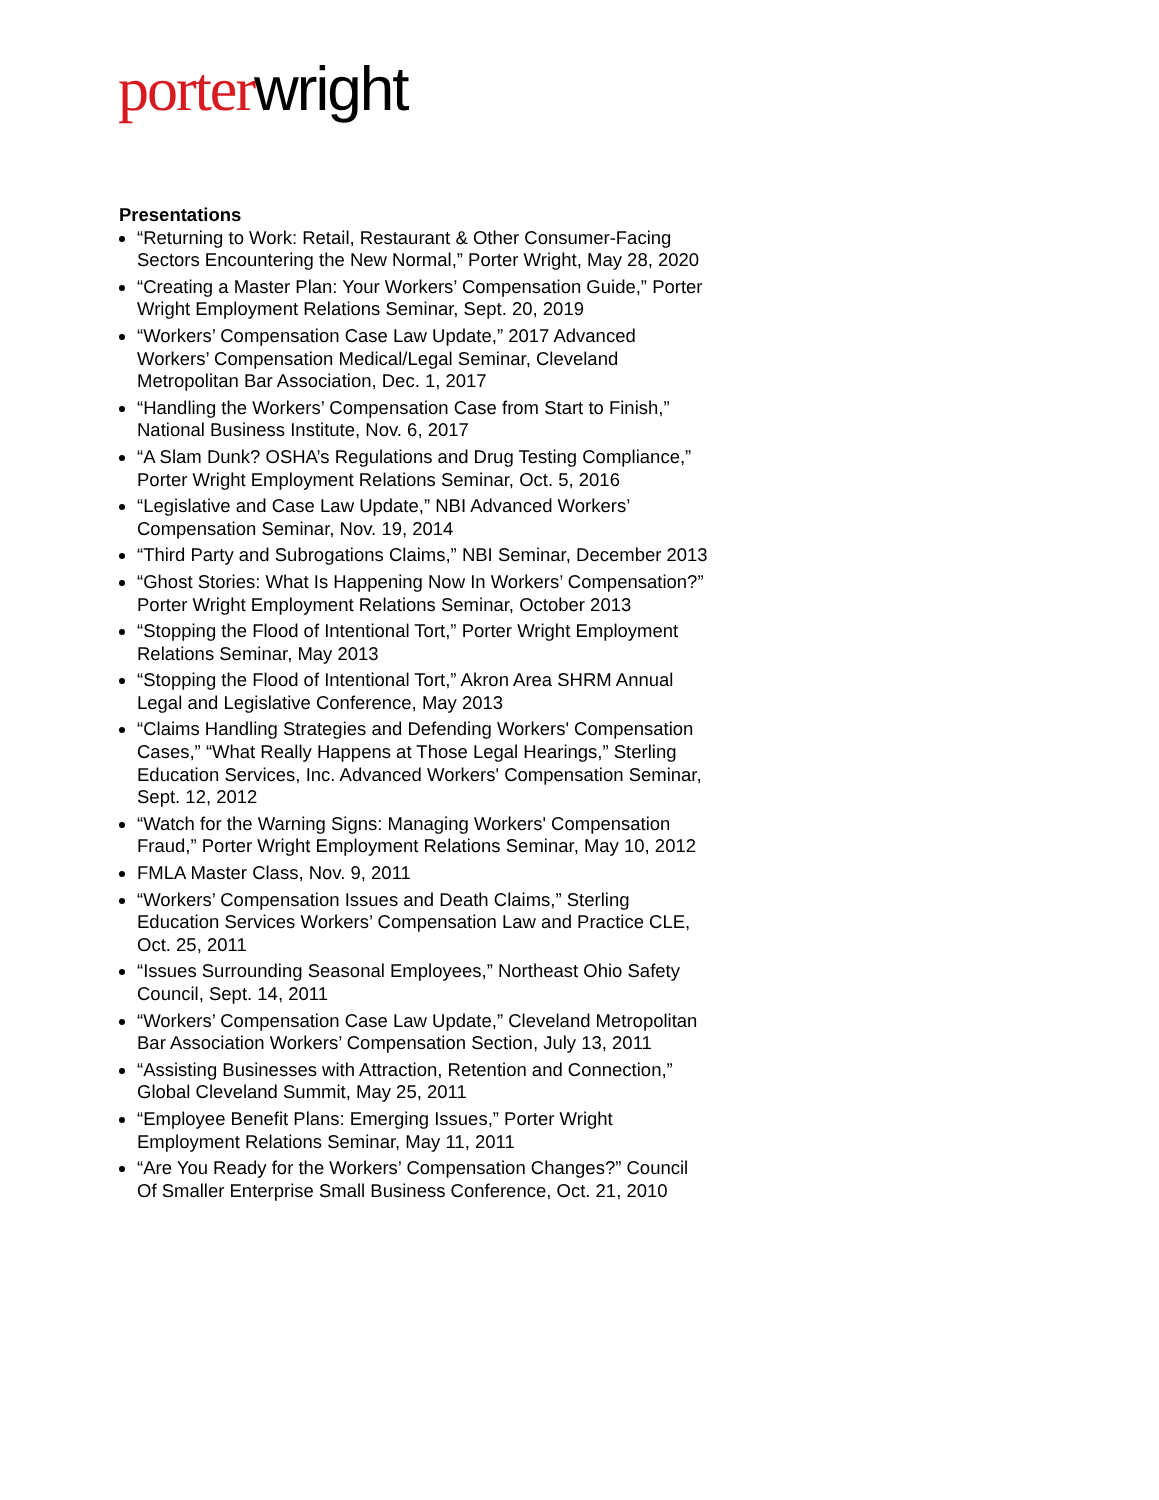porter wright
Presentations
“Returning to Work: Retail, Restaurant & Other Consumer-Facing Sectors Encountering the New Normal,” Porter Wright, May 28, 2020
“Creating a Master Plan: Your Workers’ Compensation Guide,” Porter Wright Employment Relations Seminar, Sept. 20, 2019
“Workers’ Compensation Case Law Update,” 2017 Advanced Workers’ Compensation Medical/Legal Seminar, Cleveland Metropolitan Bar Association, Dec. 1, 2017
“Handling the Workers’ Compensation Case from Start to Finish,” National Business Institute, Nov. 6, 2017
“A Slam Dunk? OSHA’s Regulations and Drug Testing Compliance,” Porter Wright Employment Relations Seminar, Oct. 5, 2016
“Legislative and Case Law Update,” NBI Advanced Workers’ Compensation Seminar, Nov. 19, 2014
“Third Party and Subrogations Claims,” NBI Seminar, December 2013
“Ghost Stories: What Is Happening Now In Workers’ Compensation?” Porter Wright Employment Relations Seminar, October 2013
“Stopping the Flood of Intentional Tort,” Porter Wright Employment Relations Seminar, May 2013
“Stopping the Flood of Intentional Tort,” Akron Area SHRM Annual Legal and Legislative Conference, May 2013
“Claims Handling Strategies and Defending Workers' Compensation Cases,” “What Really Happens at Those Legal Hearings,” Sterling Education Services, Inc. Advanced Workers' Compensation Seminar, Sept. 12, 2012
“Watch for the Warning Signs: Managing Workers' Compensation Fraud,” Porter Wright Employment Relations Seminar, May 10, 2012
FMLA Master Class, Nov. 9, 2011
“Workers’ Compensation Issues and Death Claims,” Sterling Education Services Workers’ Compensation Law and Practice CLE, Oct. 25, 2011
“Issues Surrounding Seasonal Employees,” Northeast Ohio Safety Council, Sept. 14, 2011
“Workers’ Compensation Case Law Update,” Cleveland Metropolitan Bar Association Workers’ Compensation Section, July 13, 2011
“Assisting Businesses with Attraction, Retention and Connection,” Global Cleveland Summit, May 25, 2011
“Employee Benefit Plans: Emerging Issues,” Porter Wright Employment Relations Seminar, May 11, 2011
“Are You Ready for the Workers’ Compensation Changes?” Council Of Smaller Enterprise Small Business Conference, Oct. 21, 2010